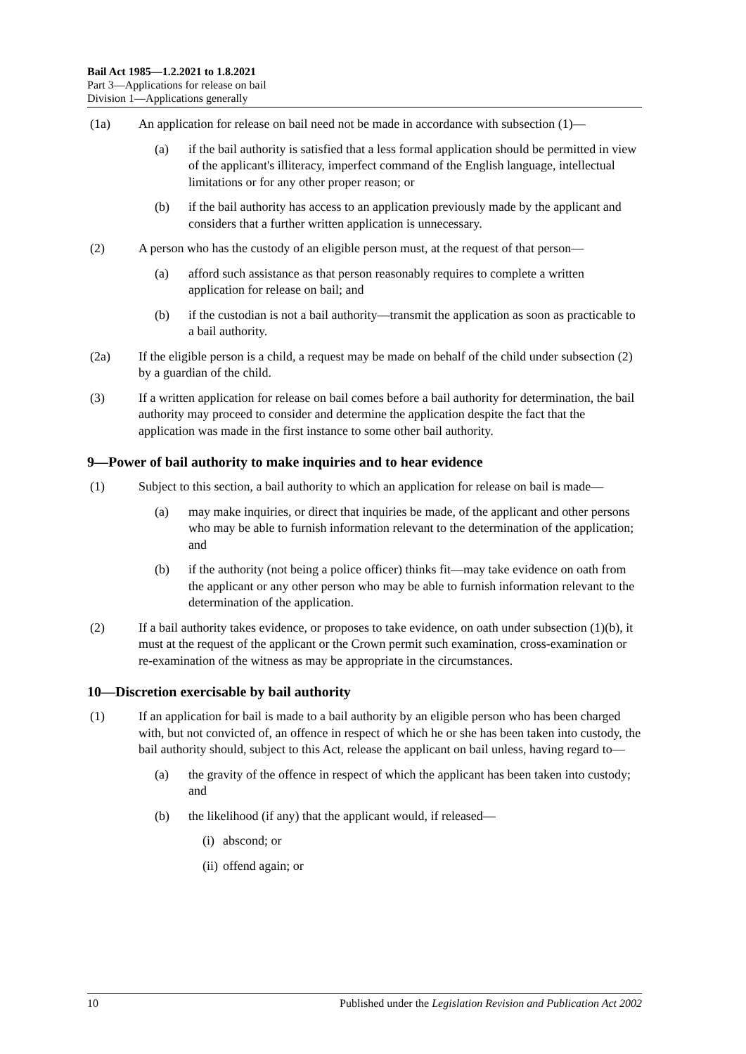Bail Act 1985—1.2.2021 to 1.8.2021
Part 3—Applications for release on bail
Division 1—Applications generally
(1a) An application for release on bail need not be made in accordance with subsection (1)—
(a) if the bail authority is satisfied that a less formal application should be permitted in view of the applicant's illiteracy, imperfect command of the English language, intellectual limitations or for any other proper reason; or
(b) if the bail authority has access to an application previously made by the applicant and considers that a further written application is unnecessary.
(2) A person who has the custody of an eligible person must, at the request of that person—
(a) afford such assistance as that person reasonably requires to complete a written application for release on bail; and
(b) if the custodian is not a bail authority—transmit the application as soon as practicable to a bail authority.
(2a) If the eligible person is a child, a request may be made on behalf of the child under subsection (2) by a guardian of the child.
(3) If a written application for release on bail comes before a bail authority for determination, the bail authority may proceed to consider and determine the application despite the fact that the application was made in the first instance to some other bail authority.
9—Power of bail authority to make inquiries and to hear evidence
(1) Subject to this section, a bail authority to which an application for release on bail is made—
(a) may make inquiries, or direct that inquiries be made, of the applicant and other persons who may be able to furnish information relevant to the determination of the application; and
(b) if the authority (not being a police officer) thinks fit—may take evidence on oath from the applicant or any other person who may be able to furnish information relevant to the determination of the application.
(2) If a bail authority takes evidence, or proposes to take evidence, on oath under subsection (1)(b), it must at the request of the applicant or the Crown permit such examination, cross-examination or re-examination of the witness as may be appropriate in the circumstances.
10—Discretion exercisable by bail authority
(1) If an application for bail is made to a bail authority by an eligible person who has been charged with, but not convicted of, an offence in respect of which he or she has been taken into custody, the bail authority should, subject to this Act, release the applicant on bail unless, having regard to—
(a) the gravity of the offence in respect of which the applicant has been taken into custody; and
(b) the likelihood (if any) that the applicant would, if released—
(i) abscond; or
(ii) offend again; or
10 Published under the Legislation Revision and Publication Act 2002